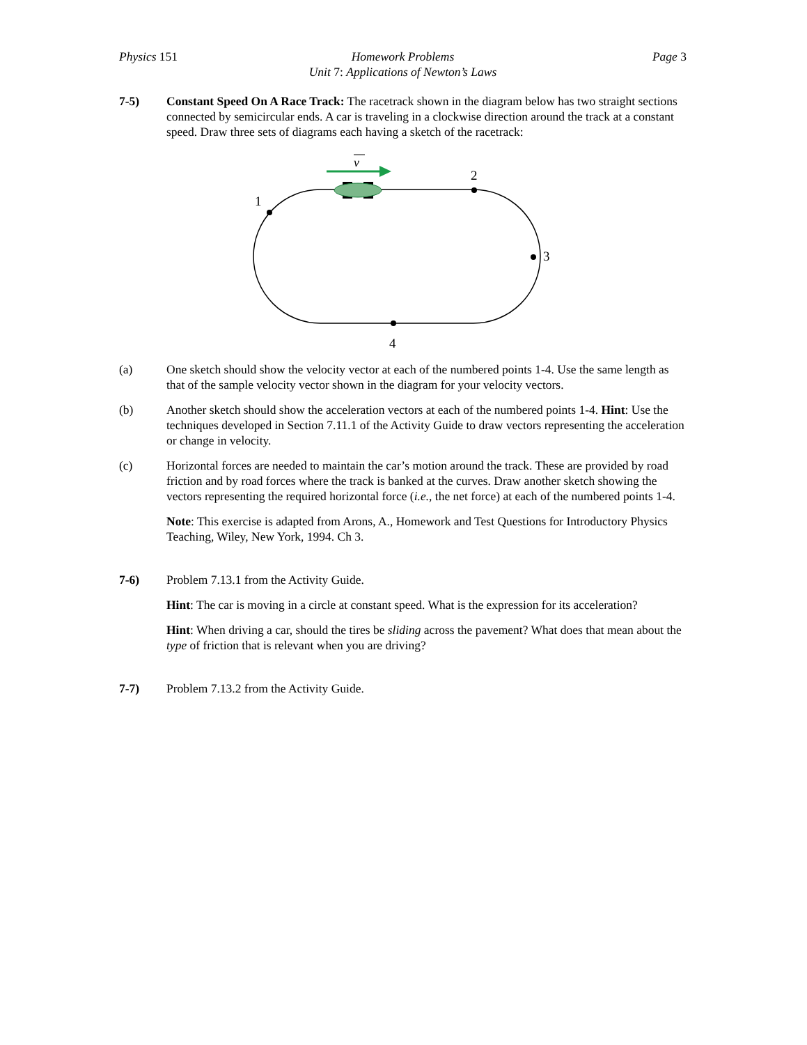Physics 151 Homework Problems
Unit 7: Applications of Newton’s Laws
Page 3
7-5) Constant Speed On A Race Track: The racetrack shown in the diagram below has two straight sections connected by semicircular ends. A car is traveling in a clockwise direction around the track at a constant speed. Draw three sets of diagrams each having a sketch of the racetrack:
v
1
2
3
4
(a) One sketch should show the velocity vector at each of the numbered points 1-4. Use the same length as that of the sample velocity vector shown in the diagram for your velocity vectors.
(b) Another sketch should show the acceleration vectors at each of the numbered points 1-4. Hint: Use the techniques developed in Section 7.11.1 of the Activity Guide to draw vectors representing the acceleration or change in velocity.
(c) Horizontal forces are needed to maintain the car’s motion around the track. These are provided by road friction and by road forces where the track is banked at the curves. Draw another sketch showing the vectors representing the required horizontal force (i.e., the net force) at each of the numbered points 1-4.
Note: This exercise is adapted from Arons, A., Homework and Test Questions for Introductory Physics Teaching, Wiley, New York, 1994. Ch 3.
7-6) Problem 7.13.1 from the Activity Guide.
Hint: The car is moving in a circle at constant speed. What is the expression for its acceleration?
Hint: When driving a car, should the tires be sliding across the pavement? What does that mean about the type of friction that is relevant when you are driving?
7-7) Problem 7.13.2 from the Activity Guide.